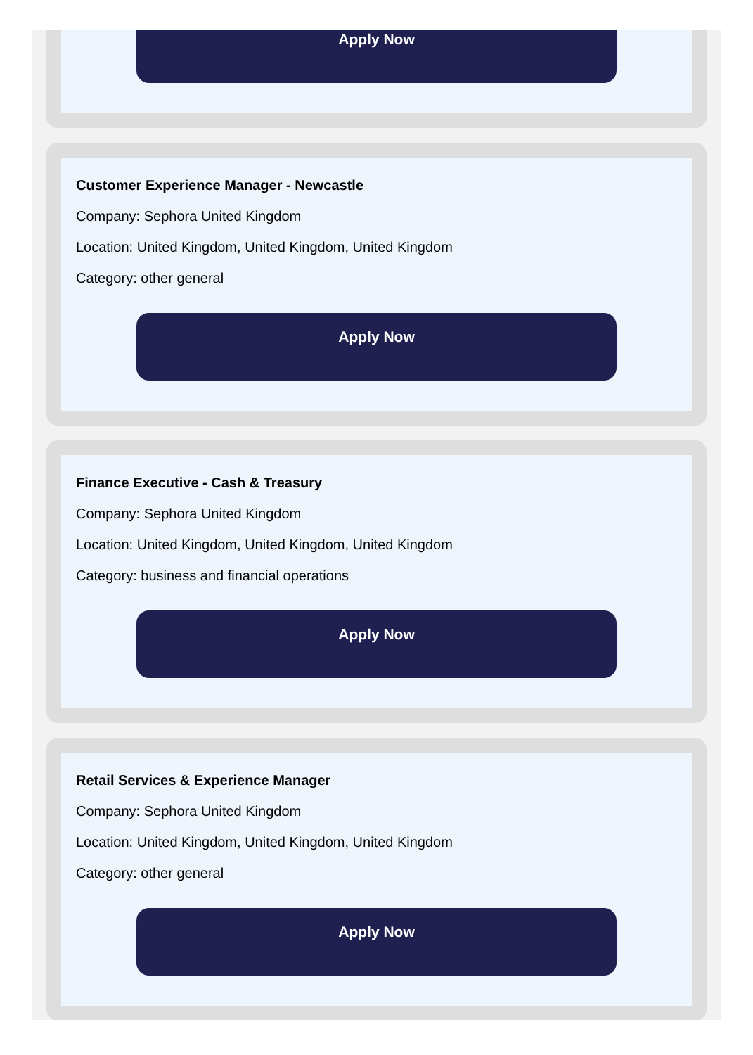Apply Now
Customer Experience Manager - Newcastle
Company: Sephora United Kingdom
Location: United Kingdom, United Kingdom, United Kingdom
Category: other general
Apply Now
Finance Executive - Cash & Treasury
Company: Sephora United Kingdom
Location: United Kingdom, United Kingdom, United Kingdom
Category: business and financial operations
Apply Now
Retail Services & Experience Manager
Company: Sephora United Kingdom
Location: United Kingdom, United Kingdom, United Kingdom
Category: other general
Apply Now